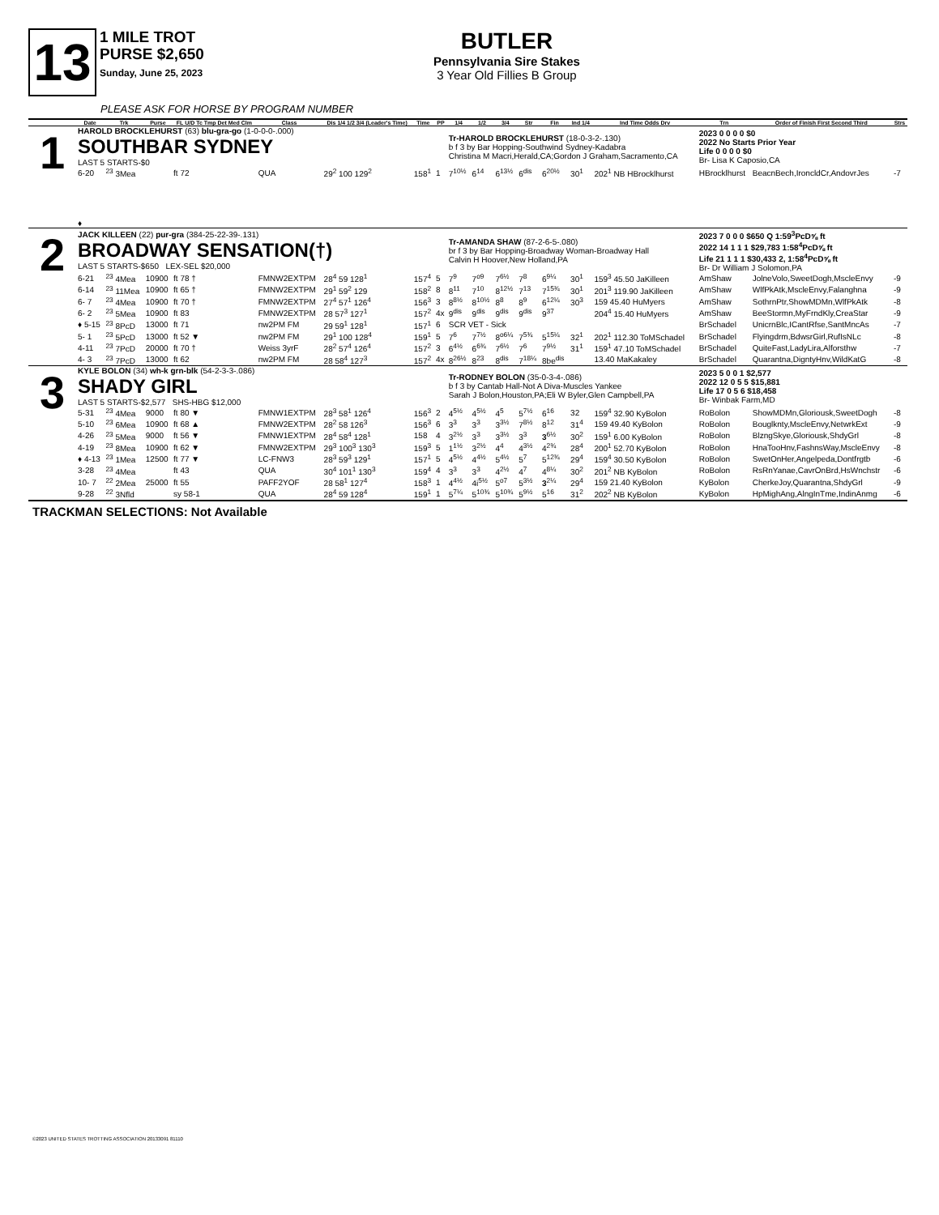13
1 MILE TROT
PURSE $2,650
Sunday, June 25, 2023
BUTLER
Pennsylvania Sire Stakes
3 Year Old Fillies B Group
PLEASE ASK FOR HORSE BY PROGRAM NUMBER
| | Date | Trk | Purse | FL U/D Tc Tmp Det Med Clm | Class | Dis 1/4 1/2 3/4 (Leader's Time) | Time | PP | 1/4 | 1/2 | 3/4 | Str | Fin | Ind 1/4 | Ind Time Odds Drv | Trn | Order of Finish First Second Third | Strs |
| --- | --- | --- | --- | --- | --- | --- | --- | --- | --- | --- | --- | --- | --- | --- | --- | --- | --- | --- |
| 1 | HAROLD BROCKLEHURST (63) blu-gra-go (1-0-0-0-.000) SOUTHBAR SYDNEY LAST 5 STARTS-$0 | | | | | | | | Tr-HAROLD BROCKLEHURST (18-0-3-2-.130) b f 3 by Bar Hopping-Southwind Sydney-Kadabra Christina M Macri,Herald,CA;Gordon J Graham,Sacramento,CA | | | | | | | 2023 0 0 0 0 $0 2022 No Starts Prior Year Life 0 0 0 0 $0 Br- Lisa K Caposio,CA | | |
| | 6-20 | <sup>23</sup> 3Mea | | ft 72 | QUA | 29<sup>2</sup> 100 129<sup>2</sup> | 158<sup>1</sup> | 1 | 7<sup>10½</sup> | 6<sup>14</sup> | 6<sup>13½</sup> | 6<sup>dis</sup> | 6<sup>20½</sup> | 30<sup>1</sup> | 202<sup>1</sup> NB HBrocklhurst | HBrocklhurst | BeacnBech,IroncldCr,AndovrJes | -7 |
| | ♦ | | | | | | | | | | | | | | | | | |
| 2 | JACK KILLEEN (22) pur-gra (384-25-22-39-.131) BROADWAY SENSATION(†) LAST 5 STARTS-$650 LEX-SEL $20,000 | | | | | | | | Tr-AMANDA SHAW (87-2-6-5-.080) br f 3 by Bar Hopping-Broadway Woman-Broadway Hall Calvin H Hoover,New Holland,PA | | | | | | | 2023 7 0 0 0 $650 Q 1:59<sup>3</sup>PcD⅝ ft 2022 14 1 1 1 $29,783 1:58<sup>4</sup>PcD⅝ ft Life 21 1 1 1 $30,433 2, 1:58<sup>4</sup>PcD⅝ ft Br- Dr William J Solomon,PA | | |
| | 6-21 | <sup>23</sup> 4Mea | 10900 | ft 78 † | FMNW2EXTPM | 28<sup>4</sup> 59 128<sup>1</sup> | 157<sup>4</sup> | 5 | 7<sup>9</sup> | 7<sup>o9</sup> | 7<sup>6½</sup> | 7<sup>8</sup> | 6<sup>9¼</sup> | 30<sup>1</sup> | 159<sup>3</sup> 45.50 JaKilleen | AmShaw | JolneVolo,SweetDogh,MscleEnvy | -9 |
| | 6-14 | <sup>23</sup> 11Mea | 10900 | ft 65 † | FMNW2EXTPM | 29<sup>1</sup> 59<sup>2</sup> 129 | 158<sup>2</sup> | 8 | 8<sup>11</sup> | 7<sup>10</sup> | 8<sup>12½</sup> | 7<sup>13</sup> | 7<sup>15¾</sup> | 30<sup>1</sup> | 201<sup>3</sup> 119.90 JaKilleen | AmShaw | WlfPkAtk,MscleEnvy,Falanghna | -9 |
| | 6- 7 | <sup>23</sup> 4Mea | 10900 | ft 70 † | FMNW2EXTPM | 27<sup>4</sup> 57<sup>1</sup> 126<sup>4</sup> | 156<sup>3</sup> | 3 | 8<sup>8½</sup> | 8<sup>10½</sup> | 8<sup>8</sup> | 8<sup>9</sup> | 6<sup>12¼</sup> | 30<sup>3</sup> | 159 45.40 HuMyers | AmShaw | SothrnPtr,ShowMDMn,WlfPkAtk | -8 |
| | 6- 2 | <sup>23</sup> 5Mea | 10900 | ft 83 | FMNW2EXTPM | 28 57<sup>3</sup> 127<sup>1</sup> | 157<sup>2</sup> | 4x | 9<sup>dis</sup> | 9<sup>dis</sup> | 9<sup>dis</sup> | 9<sup>dis</sup> | 9<sup>37</sup> | | 204<sup>4</sup> 15.40 HuMyers | AmShaw | BeeStormn,MyFrndKly,CreaStar | -9 |
| | ♦ 5-15 | <sup>23</sup> 8PcD | 13000 | ft 71 | nw2PM FM | 29 59<sup>1</sup> 128<sup>1</sup> | 157<sup>1</sup> | 6 | SCR VET - Sick | | | | | | | BrSchadel | UnicrnBlc,ICantRfse,SantMncAs | -7 |
| | 5- 1 | <sup>23</sup> 5PcD | 13000 | ft 52 ▼ | nw2PM FM | 29<sup>1</sup> 100 128<sup>4</sup> | 159<sup>1</sup> | 5 | 7<sup>6</sup> | 7<sup>7½</sup> | 8<sup>o6¼</sup> | 7<sup>5¾</sup> | 5<sup>15¼</sup> | 32<sup>1</sup> | 202<sup>1</sup> 112.30 ToMSchadel | BrSchadel | Flyingdrm,BdwsrGirl,RufIsNLc | -8 |
| | 4-11 | <sup>23</sup> 7PcD | 20000 | ft 70 † | Weiss 3yrF | 28<sup>2</sup> 57<sup>4</sup> 126<sup>4</sup> | 157<sup>2</sup> | 3 | 6<sup>4½</sup> | 6<sup>6¾</sup> | 7<sup>6½</sup> | 7<sup>6</sup> | 7<sup>9½</sup> | 31<sup>1</sup> | 159<sup>1</sup> 47.10 ToMSchadel | BrSchadel | QuiteFast,LadyLira,Alforsthw | -7 |
| | 4- 3 | <sup>23</sup> 7PcD | 13000 | ft 62 | nw2PM FM | 28 58<sup>4</sup> 127<sup>3</sup> | 157<sup>2</sup> | 4x | 8<sup>26½</sup> | 8<sup>23</sup> | 8<sup>dis</sup> | 7<sup>18¼</sup> | 8be<sup>dis</sup> | | 13.40 MaKakaley | BrSchadel | Quarantna,DigntyHnv,WildKatG | -8 |
| 3 | KYLE BOLON (34) wh-k grn-blk (54-2-3-3-.086) SHADY GIRL LAST 5 STARTS-$2,577 SHS-HBG $12,000 | | | | | | | | Tr-RODNEY BOLON (35-0-3-4-.086) b f 3 by Cantab Hall-Not A Diva-Muscles Yankee Sarah J Bolon,Houston,PA;Eli W Byler,Glen Campbell,PA | | | | | | | 2023 5 0 0 1 $2,577 2022 12 0 5 5 $15,881 Life 17 0 5 6 $18,458 Br- Winbak Farm,MD | | |
| | 5-31 | <sup>23</sup> 4Mea | 9000 | ft 80 ▼ | FMNW1EXTPM | 28<sup>3</sup> 58<sup>1</sup> 126<sup>4</sup> | 156<sup>3</sup> | 2 | 4<sup>5½</sup> | 4<sup>5½</sup> | 4<sup>5</sup> | 5<sup>7½</sup> | 6<sup>16</sup> | 32 | 159<sup>4</sup> 32.90 KyBolon | RoBolon | ShowMDMn,Gloriousk,SweetDogh | -8 |
| | 5-10 | <sup>23</sup> 6Mea | 10900 | ft 68 ▲ | FMNW2EXTPM | 28<sup>2</sup> 58 126<sup>3</sup> | 156<sup>3</sup> | 6 | 3<sup>3</sup> | 3<sup>3</sup> | 3<sup>3½</sup> | 7<sup>8½</sup> | 8<sup>12</sup> | 31<sup>4</sup> | 159 49.40 KyBolon | RoBolon | Bouglknty,MscleEnvy,NetwrkExt | -9 |
| | 4-26 | <sup>23</sup> 5Mea | 9000 | ft 56 ▼ | FMNW1EXTPM | 28<sup>4</sup> 58<sup>4</sup> 128<sup>1</sup> | 158 | 4 | 3<sup>2½</sup> | 3<sup>3</sup> | 3<sup>3½</sup> | 3<sup>3</sup> | 3<sup>6½</sup> | 30<sup>2</sup> | 159<sup>1</sup> 6.00 KyBolon | RoBolon | BlzngSkye,Gloriousk,ShdyGrl | -8 |
| | 4-19 | <sup>23</sup> 8Mea | 10900 | ft 62 ▼ | FMNW2EXTPM | 29<sup>3</sup> 100<sup>3</sup> 130<sup>3</sup> | 159<sup>3</sup> | 5 | 1<sup>1½</sup> | 3<sup>2½</sup> | 4<sup>4</sup> | 4<sup>3½</sup> | 4<sup>2¾</sup> | 28<sup>4</sup> | 200<sup>1</sup> 52.70 KyBolon | RoBolon | HnaTooHnv,FashnsWay,MscleEnvy | -8 |
| | ♦ 4-13 | <sup>23</sup> 1Mea | 12500 | ft 77 ▼ | LC-FNW3 | 28<sup>3</sup> 59<sup>3</sup> 129<sup>1</sup> | 157<sup>1</sup> | 5 | 4<sup>5½</sup> | 4<sup>4½</sup> | 5<sup>4½</sup> | 5<sup>7</sup> | 5<sup>12¾</sup> | 29<sup>4</sup> | 159<sup>4</sup> 30.50 KyBolon | RoBolon | SwetOnHer,Angelpeda,Dontfrgtb | -6 |
| | 3-28 | <sup>23</sup> 4Mea | | ft 43 | QUA | 30<sup>4</sup> 101<sup>1</sup> 130<sup>3</sup> | 159<sup>4</sup> | 4 | 3<sup>3</sup> | 3<sup>3</sup> | 4<sup>2½</sup> | 4<sup>7</sup> | 4<sup>8¼</sup> | 30<sup>2</sup> | 201<sup>2</sup> NB KyBolon | RoBolon | RsRnYanae,CavrOnBrd,HsWnchstr | -6 |
| | 10- 7 | <sup>22</sup> 2Mea | 25000 | ft 55 | PAFF2YOF | 28 58<sup>1</sup> 127<sup>4</sup> | 158<sup>3</sup> | 1 | 4<sup>4½</sup> | 4i<sup>5½</sup> | 5<sup>o7</sup> | 5<sup>3½</sup> | 3<sup>2¼</sup> | 29<sup>4</sup> | 159 21.40 KyBolon | KyBolon | CherkeJoy,Quarantna,ShdyGrl | -9 |
| | 9-28 | <sup>22</sup> 3Nfld | | sy 58-1 | QUA | 28<sup>4</sup> 59 128<sup>4</sup> | 159<sup>1</sup> | 1 | 5<sup>7¼</sup> | 5<sup>10¾</sup> | 5<sup>10¾</sup> | 5<sup>9½</sup> | 5<sup>16</sup> | 31<sup>2</sup> | 202<sup>2</sup> NB KyBolon | KyBolon | HpMighAng,AlngInTme,IndinAnmg | -6 |
TRACKMAN SELECTIONS: Not Available
©2023 UNITED STATES TROTTING ASSOCIATION 20133091 81110